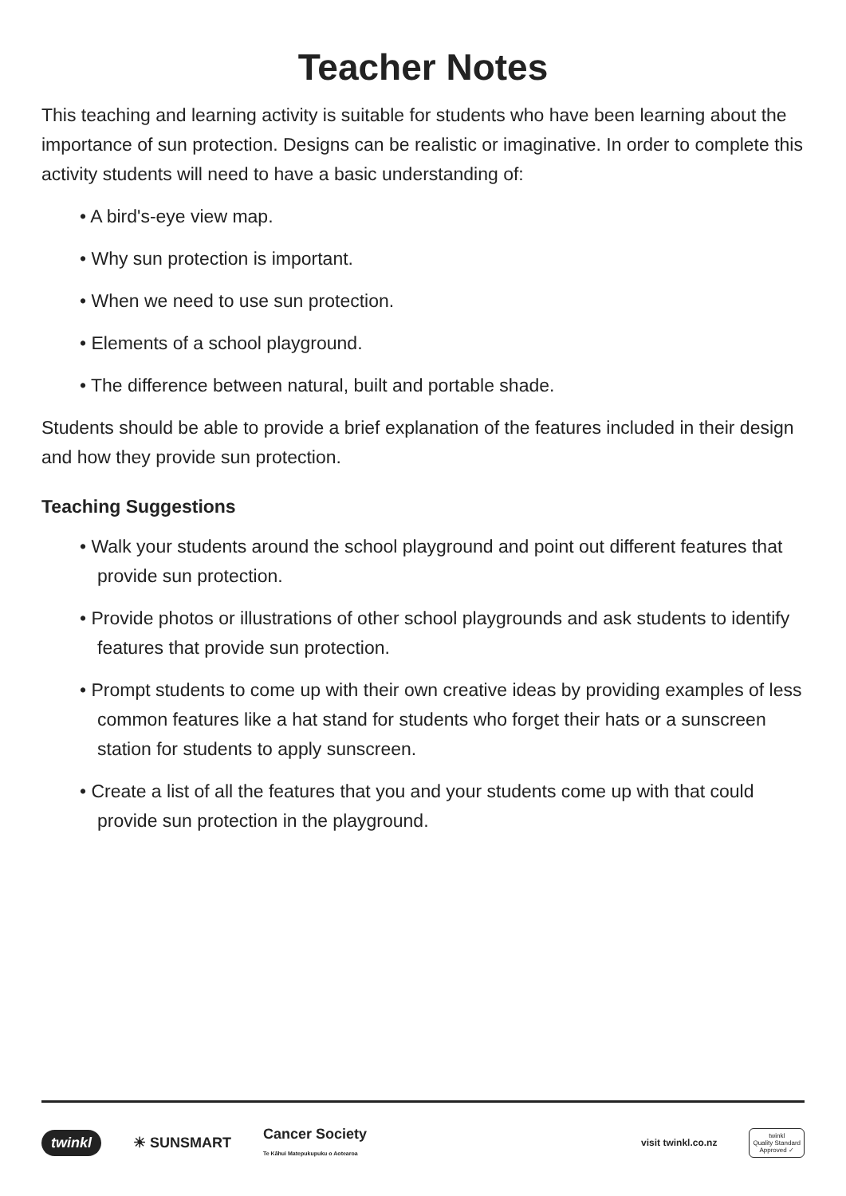Teacher Notes
This teaching and learning activity is suitable for students who have been learning about the importance of sun protection. Designs can be realistic or imaginative. In order to complete this activity students will need to have a basic understanding of:
• A bird's-eye view map.
• Why sun protection is important.
• When we need to use sun protection.
• Elements of a school playground.
• The difference between natural, built and portable shade.
Students should be able to provide a brief explanation of the features included in their design and how they provide sun protection.
Teaching Suggestions
• Walk your students around the school playground and point out different features that provide sun protection.
• Provide photos or illustrations of other school playgrounds and ask students to identify features that provide sun protection.
• Prompt students to come up with their own creative ideas by providing examples of less common features like a hat stand for students who forget their hats or a sunscreen station for students to apply sunscreen.
• Create a list of all the features that you and your students come up with that could provide sun protection in the playground.
twinkl ☀ SUNSMART Cancer Society
Te Kāhui Matepukupuku o Aotearoa visit twinkl.co.nz twinkl
Quality Standard
Approved ✓